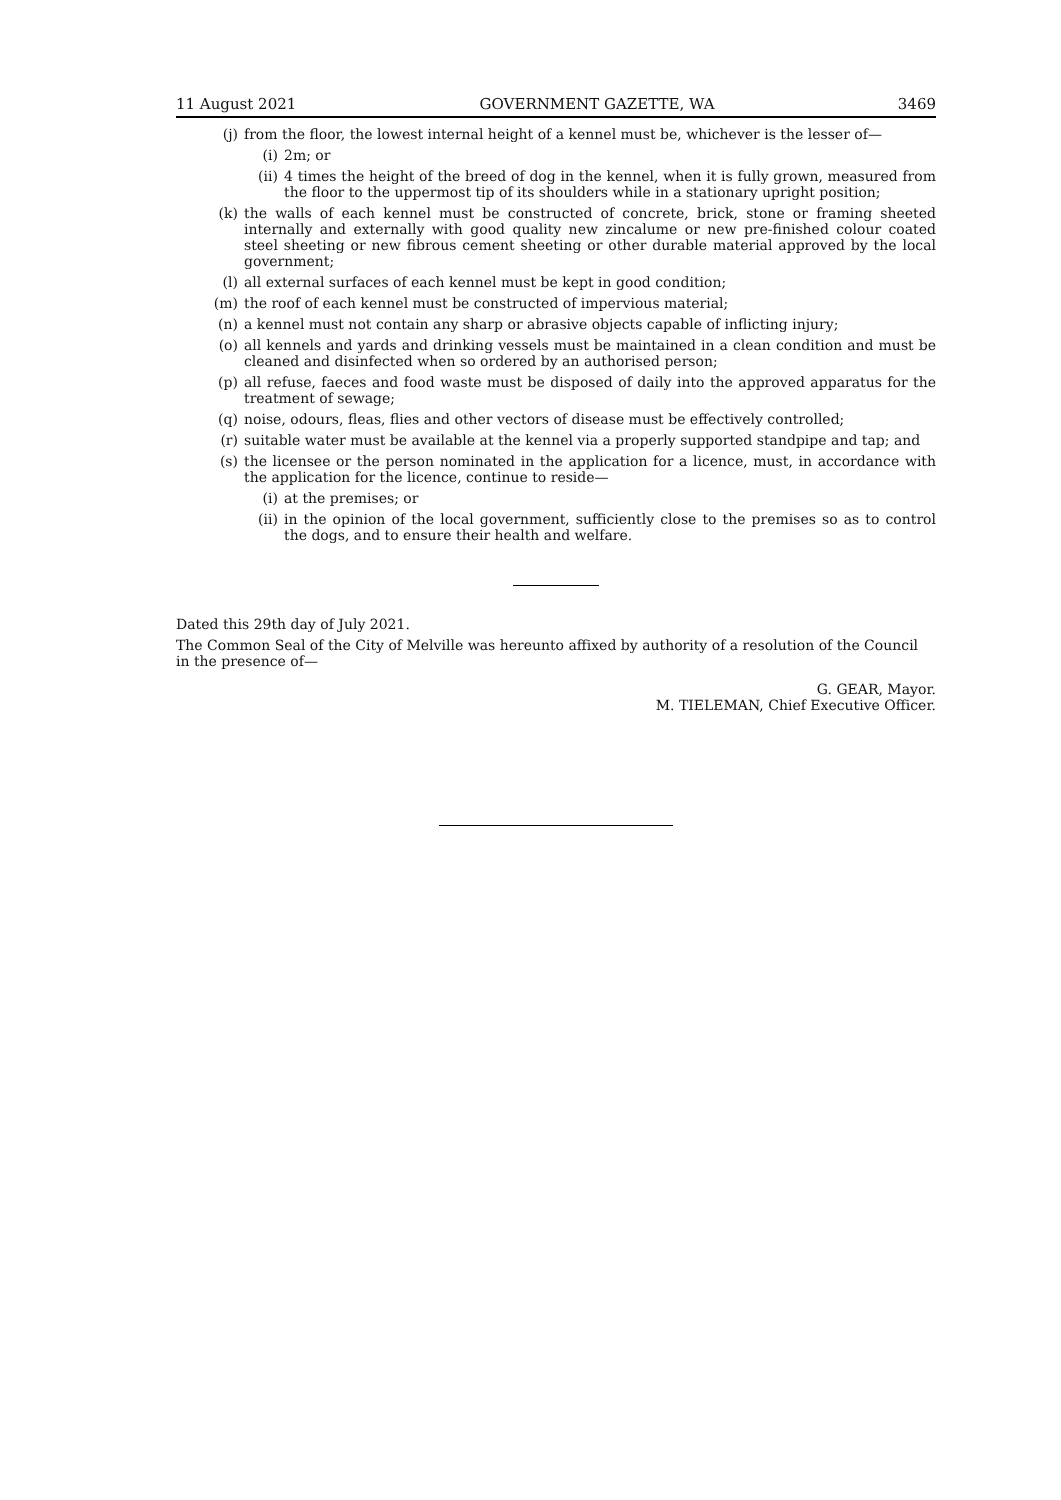11 August 2021 GOVERNMENT GAZETTE, WA 3469
(j) from the floor, the lowest internal height of a kennel must be, whichever is the lesser of—
(i) 2m; or
(ii) 4 times the height of the breed of dog in the kennel, when it is fully grown, measured from the floor to the uppermost tip of its shoulders while in a stationary upright position;
(k) the walls of each kennel must be constructed of concrete, brick, stone or framing sheeted internally and externally with good quality new zincalume or new pre-finished colour coated steel sheeting or new fibrous cement sheeting or other durable material approved by the local government;
(l) all external surfaces of each kennel must be kept in good condition;
(m) the roof of each kennel must be constructed of impervious material;
(n) a kennel must not contain any sharp or abrasive objects capable of inflicting injury;
(o) all kennels and yards and drinking vessels must be maintained in a clean condition and must be cleaned and disinfected when so ordered by an authorised person;
(p) all refuse, faeces and food waste must be disposed of daily into the approved apparatus for the treatment of sewage;
(q) noise, odours, fleas, flies and other vectors of disease must be effectively controlled;
(r) suitable water must be available at the kennel via a properly supported standpipe and tap; and
(s) the licensee or the person nominated in the application for a licence, must, in accordance with the application for the licence, continue to reside—
(i) at the premises; or
(ii) in the opinion of the local government, sufficiently close to the premises so as to control the dogs, and to ensure their health and welfare.
Dated this 29th day of July 2021.
The Common Seal of the City of Melville was hereunto affixed by authority of a resolution of the Council in the presence of—
G. GEAR, Mayor.
M. TIELEMAN, Chief Executive Officer.